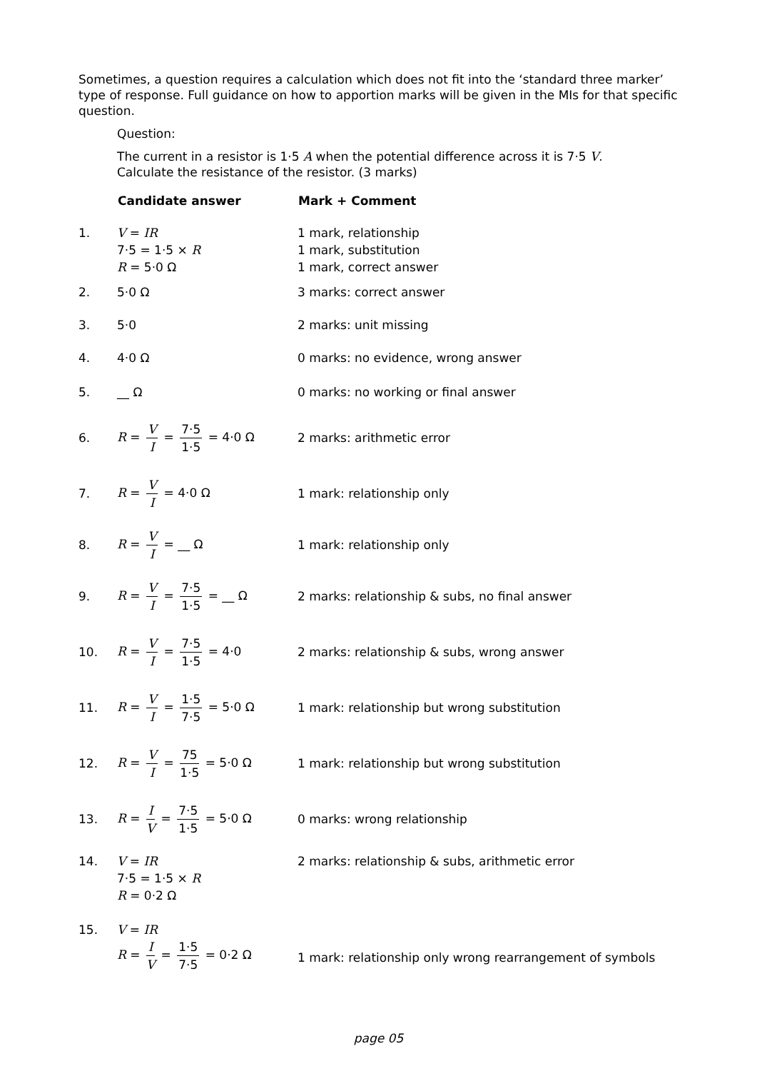Sometimes, a question requires a calculation which does not fit into the ‘standard three marker’ type of response. Full guidance on how to apportion marks will be given in the MIs for that specific question.
Question:
The current in a resistor is 1·5 A when the potential difference across it is 7·5 V.
Calculate the resistance of the resistor. (3 marks)
| | Candidate answer | Mark + Comment |
| --- | --- | --- |
| 1. | V = IR 7·5 = 1·5 × R R = 5·0 Ω | 1 mark, relationship 1 mark, substitution 1 mark, correct answer |
| 2. | 5·0 Ω | 3 marks: correct answer |
| 3. | 5·0 | 2 marks: unit missing |
| 4. | 4·0 Ω | 0 marks: no evidence, wrong answer |
| 5. | __ Ω | 0 marks: no working or final answer |
| 6. | R = V I = 7·5 1·5 = 4·0 Ω | 2 marks: arithmetic error |
| 7. | R = V I = 4·0 Ω | 1 mark: relationship only |
| 8. | R = V I = __ Ω | 1 mark: relationship only |
| 9. | R = V I = 7·5 1·5 = __ Ω | 2 marks: relationship & subs, no final answer |
| 10. | R = V I = 7·5 1·5 = 4·0 | 2 marks: relationship & subs, wrong answer |
| 11. | R = V I = 1·5 7·5 = 5·0 Ω | 1 mark: relationship but wrong substitution |
| 12. | R = V I = 75 1·5 = 5·0 Ω | 1 mark: relationship but wrong substitution |
| 13. | R = I V = 7·5 1·5 = 5·0 Ω | 0 marks: wrong relationship |
| 14. | V = IR 7·5 = 1·5 × R R = 0·2 Ω | 2 marks: relationship & subs, arithmetic error |
| 15. | V = IR R = I V = 1·5 7·5 = 0·2 Ω | 1 mark: relationship only wrong rearrangement of symbols |
page 05